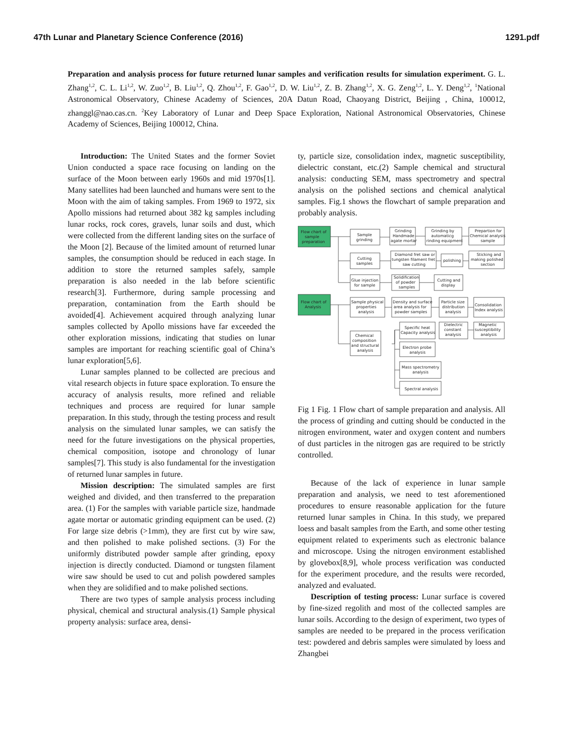47th Lunar and Planetary Science Conference (2016) 1291.pdf
Preparation and analysis process for future returned lunar samples and verification results for simulation experiment. G. L. Zhang<sup>1,2</sup>, C. L. Li<sup>1,2</sup>, W. Zuo<sup>1,2</sup>, B. Liu<sup>1,2</sup>, Q. Zhou<sup>1,2</sup>, F. Gao<sup>1,2</sup>, D. W. Liu<sup>1,2</sup>, Z. B. Zhang<sup>1,2</sup>, X. G. Zeng<sup>1,2</sup>, L. Y. Deng<sup>1,2</sup>, <sup>1</sup>National Astronomical Observatory, Chinese Academy of Sciences, 20A Datun Road, Chaoyang District, Beijing , China, 100012, zhanggl@nao.cas.cn. <sup>2</sup>Key Laboratory of Lunar and Deep Space Exploration, National Astronomical Observatories, Chinese Academy of Sciences, Beijing 100012, China.
Introduction: The United States and the former Soviet Union conducted a space race focusing on landing on the surface of the Moon between early 1960s and mid 1970s[1]. Many satellites had been launched and humans were sent to the Moon with the aim of taking samples. From 1969 to 1972, six Apollo missions had returned about 382 kg samples including lunar rocks, rock cores, gravels, lunar soils and dust, which were collected from the different landing sites on the surface of the Moon [2]. Because of the limited amount of returned lunar samples, the consumption should be reduced in each stage. In addition to store the returned samples safely, sample preparation is also needed in the lab before scientific research[3]. Furthermore, during sample processing and preparation, contamination from the Earth should be avoided[4]. Achievement acquired through analyzing lunar samples collected by Apollo missions have far exceeded the other exploration missions, indicating that studies on lunar samples are important for reaching scientific goal of China’s lunar exploration[5,6].
Lunar samples planned to be collected are precious and vital research objects in future space exploration. To ensure the accuracy of analysis results, more refined and reliable techniques and process are required for lunar sample preparation. In this study, through the testing process and result analysis on the simulated lunar samples, we can satisfy the need for the future investigations on the physical properties, chemical composition, isotope and chronology of lunar samples[7]. This study is also fundamental for the investigation of returned lunar samples in future.
Mission description: The simulated samples are first weighed and divided, and then transferred to the preparation area. (1) For the samples with variable particle size, handmade agate mortar or automatic grinding equipment can be used. (2) For large size debris (>1mm), they are first cut by wire saw, and then polished to make polished sections. (3) For the uniformly distributed powder sample after grinding, epoxy injection is directly conducted. Diamond or tungsten filament wire saw should be used to cut and polish powdered samples when they are solidified and to make polished sections.
There are two types of sample analysis process including physical, chemical and structural analysis.(1) Sample physical property analysis: surface area, densi-
ty, particle size, consolidation index, magnetic susceptibility, dielectric constant, etc.(2) Sample chemical and structural analysis: conducting SEM, mass spectrometry and spectral analysis on the polished sections and chemical analytical samples. Fig.1 shows the flowchart of sample preparation and probably analysis.
Flow chart of
sample
preparation
Flow chart of
Analysis
Sample
grinding
Grinding
Handmade
agate mortar
Grinding by
automaticg
rinding equipment
Prepartion for
Chemical analysis
sample
Cutting
samples
Diamond fret saw or
tungsten filament fret
saw cutting
polishing
Sticking and
making polished
section
Glue injection
for sample
Solidification
of powder
samples
Cutting and
display
Sample physical
properties
analysis
Density and surface
area analysis for
powder samples
Particle size
distribution
analysis
Consolidation
Index analysis
Dielectric
constant
analysis
Magnetic
susceptibility
analysis
Specific heat
Capacity analysis
Chemical
composition
and structural
analysis
Electron probe
analysis
Mass spectrometry
analysis
Spectral analysis
Fig 1 Fig. 1 Flow chart of sample preparation and analysis. All the process of grinding and cutting should be conducted in the nitrogen environment, water and oxygen content and numbers of dust particles in the nitrogen gas are required to be strictly controlled.
Because of the lack of experience in lunar sample preparation and analysis, we need to test aforementioned procedures to ensure reasonable application for the future returned lunar samples in China. In this study, we prepared loess and basalt samples from the Earth, and some other testing equipment related to experiments such as electronic balance and microscope. Using the nitrogen environment established by glovebox[8,9], whole process verification was conducted for the experiment procedure, and the results were recorded, analyzed and evaluated.
Description of testing process: Lunar surface is covered by fine-sized regolith and most of the collected samples are lunar soils. According to the design of experiment, two types of samples are needed to be prepared in the process verification test: powdered and debris samples were simulated by loess and Zhangbei